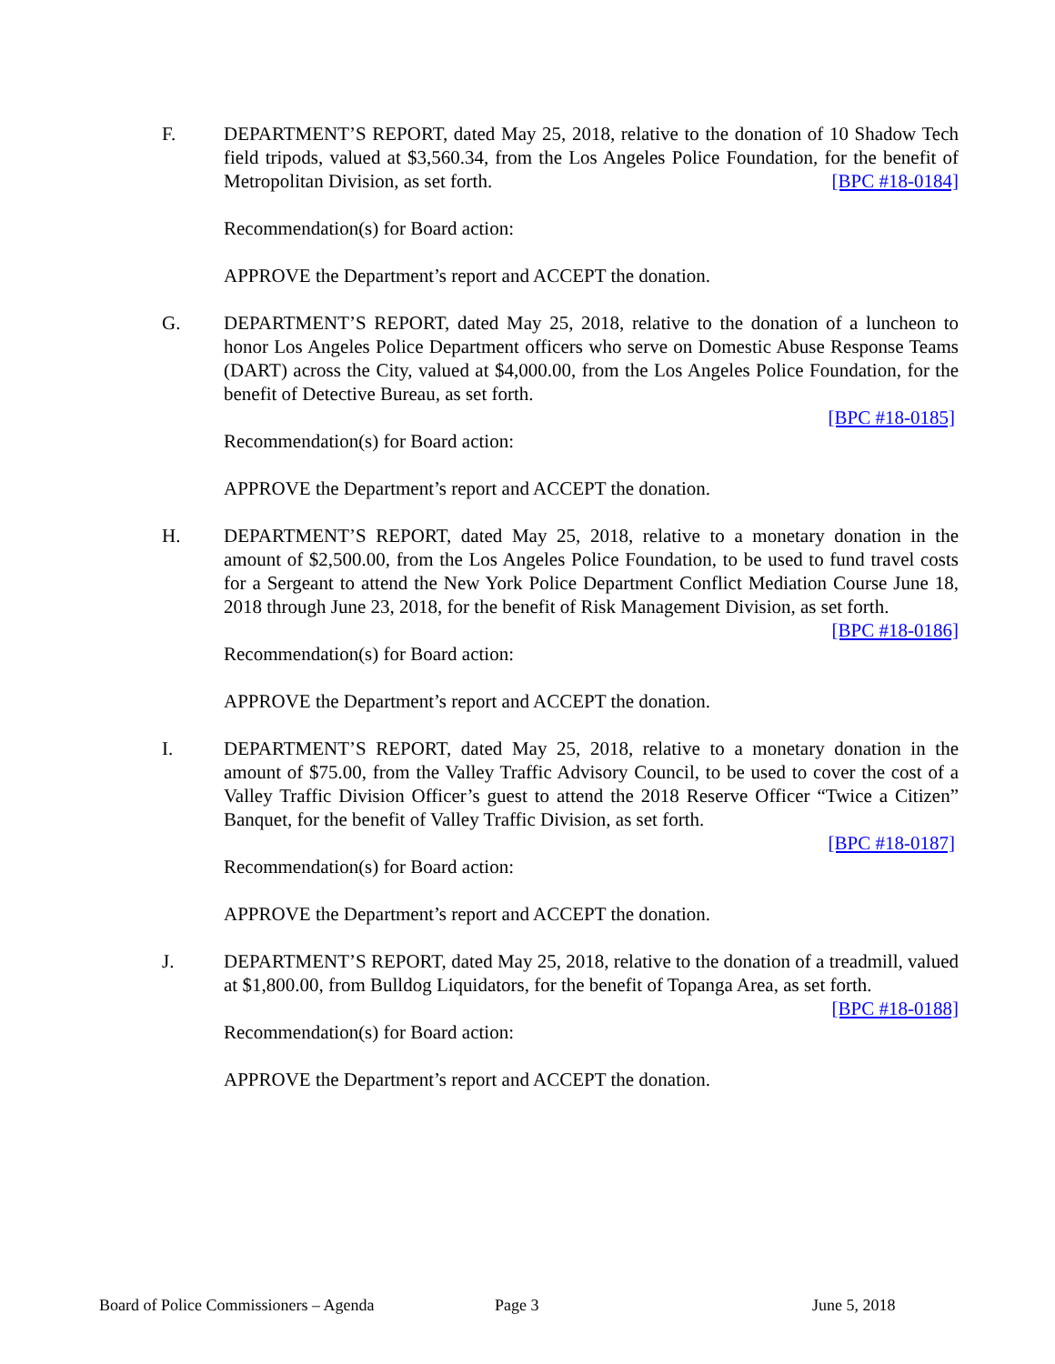F.
DEPARTMENT’S REPORT, dated May 25, 2018, relative to the donation of 10 Shadow Tech field tripods, valued at $3,560.34, from the Los Angeles Police Foundation, for the benefit of Metropolitan Division, as set forth. [BPC #18-0184]
Recommendation(s) for Board action:
APPROVE the Department’s report and ACCEPT the donation.
G.
DEPARTMENT’S REPORT, dated May 25, 2018, relative to the donation of a luncheon to honor Los Angeles Police Department officers who serve on Domestic Abuse Response Teams (DART) across the City, valued at $4,000.00, from the Los Angeles Police Foundation, for the benefit of Detective Bureau, as set forth.
[BPC #18-0185]
Recommendation(s) for Board action:
APPROVE the Department’s report and ACCEPT the donation.
H.
DEPARTMENT’S REPORT, dated May 25, 2018, relative to a monetary donation in the amount of $2,500.00, from the Los Angeles Police Foundation, to be used to fund travel costs for a Sergeant to attend the New York Police Department Conflict Mediation Course June 18, 2018 through June 23, 2018, for the benefit of Risk Management Division, as set forth. [BPC #18-0186]
Recommendation(s) for Board action:
APPROVE the Department’s report and ACCEPT the donation.
I.
DEPARTMENT’S REPORT, dated May 25, 2018, relative to a monetary donation in the amount of $75.00, from the Valley Traffic Advisory Council, to be used to cover the cost of a Valley Traffic Division Officer’s guest to attend the 2018 Reserve Officer “Twice a Citizen” Banquet, for the benefit of Valley Traffic Division, as set forth.
[BPC #18-0187]
Recommendation(s) for Board action:
APPROVE the Department’s report and ACCEPT the donation.
J.
DEPARTMENT’S REPORT, dated May 25, 2018, relative to the donation of a treadmill, valued at $1,800.00, from Bulldog Liquidators, for the benefit of Topanga Area, as set forth. [BPC #18-0188]
Recommendation(s) for Board action:
APPROVE the Department’s report and ACCEPT the donation.
Board of Police Commissioners – Agenda Page 3 June 5, 2018